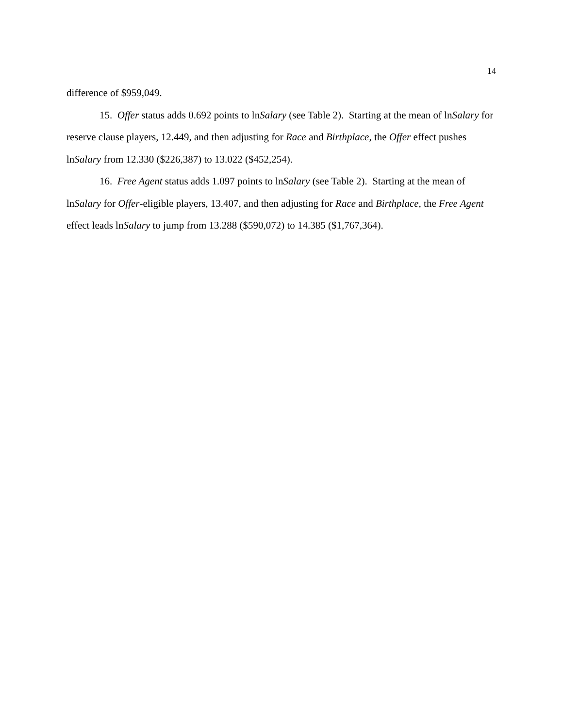14
difference of $959,049.
15. Offer status adds 0.692 points to lnSalary (see Table 2). Starting at the mean of lnSalary for reserve clause players, 12.449, and then adjusting for Race and Birthplace, the Offer effect pushes lnSalary from 12.330 ($226,387) to 13.022 ($452,254).
16. Free Agent status adds 1.097 points to lnSalary (see Table 2). Starting at the mean of lnSalary for Offer-eligible players, 13.407, and then adjusting for Race and Birthplace, the Free Agent effect leads lnSalary to jump from 13.288 ($590,072) to 14.385 ($1,767,364).